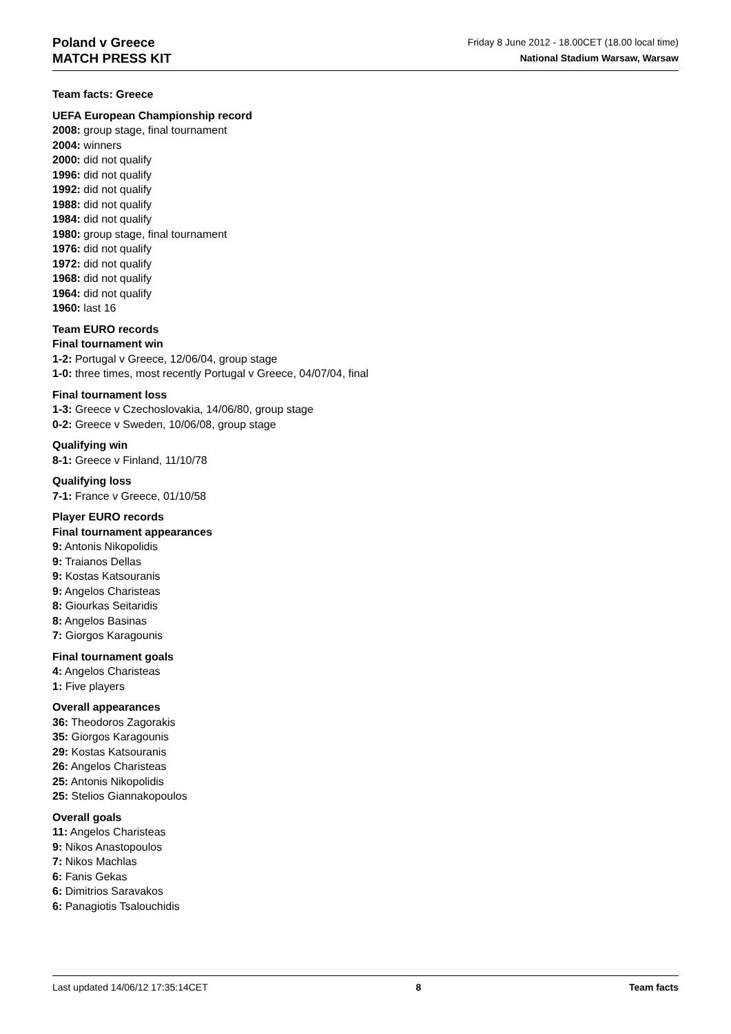Poland v Greece
MATCH PRESS KIT
Friday 8 June 2012 - 18.00CET (18.00 local time)
National Stadium Warsaw, Warsaw
Team facts: Greece
UEFA European Championship record
2008: group stage, final tournament
2004: winners
2000: did not qualify
1996: did not qualify
1992: did not qualify
1988: did not qualify
1984: did not qualify
1980: group stage, final tournament
1976: did not qualify
1972: did not qualify
1968: did not qualify
1964: did not qualify
1960: last 16
Team EURO records
Final tournament win
1-2: Portugal v Greece, 12/06/04, group stage
1-0: three times, most recently Portugal v Greece, 04/07/04, final
Final tournament loss
1-3: Greece v Czechoslovakia, 14/06/80, group stage
0-2: Greece v Sweden, 10/06/08, group stage
Qualifying win
8-1: Greece v Finland, 11/10/78
Qualifying loss
7-1: France v Greece, 01/10/58
Player EURO records
Final tournament appearances
9: Antonis Nikopolidis
9: Traianos Dellas
9: Kostas Katsouranis
9: Angelos Charisteas
8: Giourkas Seitaridis
8: Angelos Basinas
7: Giorgos Karagounis
Final tournament goals
4: Angelos Charisteas
1: Five players
Overall appearances
36: Theodoros Zagorakis
35: Giorgos Karagounis
29: Kostas Katsouranis
26: Angelos Charisteas
25: Antonis Nikopolidis
25: Stelios Giannakopoulos
Overall goals
11: Angelos Charisteas
9: Nikos Anastopoulos
7: Nikos Machlas
6: Fanis Gekas
6: Dimitrios Saravakos
6: Panagiotis Tsalouchidis
Last updated 14/06/12 17:35:14CET 8 Team facts